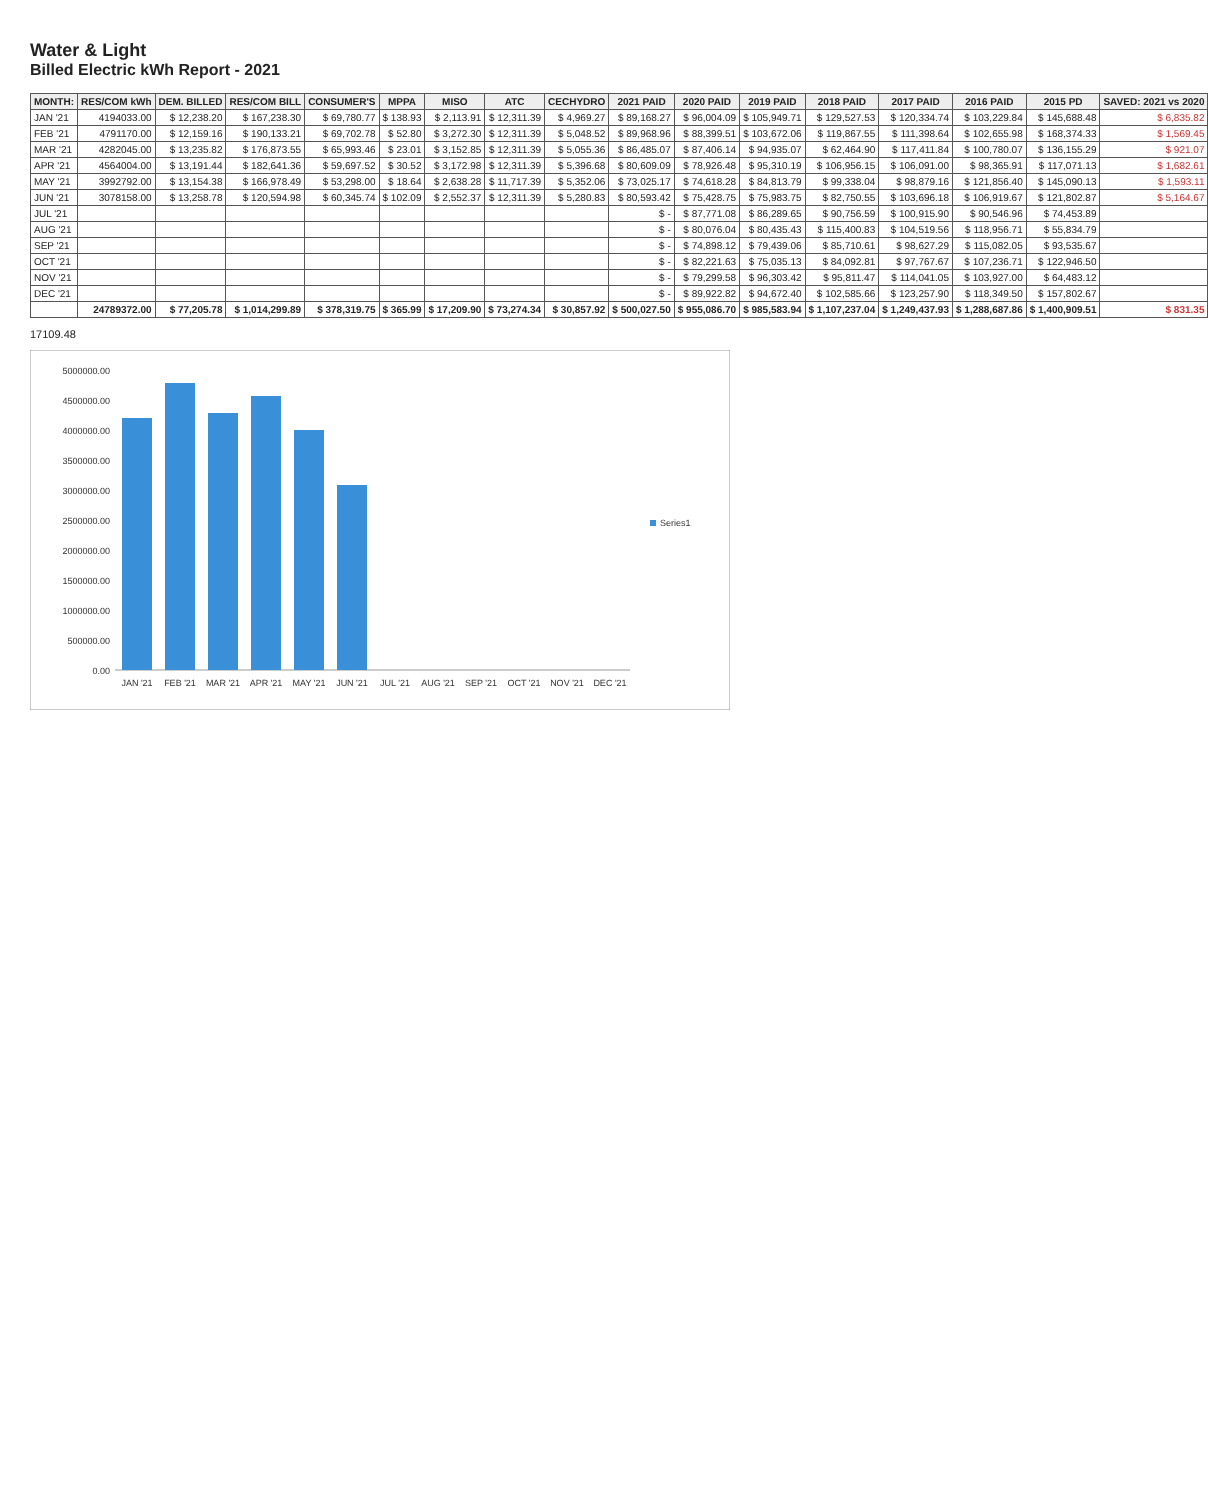Water & Light
Billed Electric kWh Report - 2021
| MONTH: | RES/COM kWh | DEM. BILLED | RES/COM BILL | CONSUMER'S | MPPA | MISO | ATC | CECHYDRO | 2021 PAID | 2020 PAID | 2019 PAID | 2018 PAID | 2017 PAID | 2016 PAID | 2015 PD | SAVED: 2021 vs 2020 |
| --- | --- | --- | --- | --- | --- | --- | --- | --- | --- | --- | --- | --- | --- | --- | --- | --- |
| JAN '21 | 4194033.00 | $ 12,238.20 | $ 167,238.30 | $ 69,780.77 | $ 138.93 | $ 2,113.91 | $ 12,311.39 | $ 4,969.27 | $ 89,168.27 | $ 96,004.09 | $ 105,949.71 | $ 129,527.53 | $ 120,334.74 | $ 103,229.84 | $ 145,688.48 | $ 6,835.82 |
| FEB '21 | 4791170.00 | $ 12,159.16 | $ 190,133.21 | $ 69,702.78 | $ 52.80 | $ 3,272.30 | $ 12,311.39 | $ 5,048.52 | $ 89,968.96 | $ 88,399.51 | $ 103,672.06 | $ 119,867.55 | $ 111,398.64 | $ 102,655.98 | $ 168,374.33 | $ 1,569.45 |
| MAR '21 | 4282045.00 | $ 13,235.82 | $ 176,873.55 | $ 65,993.46 | $ 23.01 | $ 3,152.85 | $ 12,311.39 | $ 5,055.36 | $ 86,485.07 | $ 87,406.14 | $ 94,935.07 | $ 62,464.90 | $ 117,411.84 | $ 100,780.07 | $ 136,155.29 | $ 921.07 |
| APR '21 | 4564004.00 | $ 13,191.44 | $ 182,641.36 | $ 59,697.52 | $ 30.52 | $ 3,172.98 | $ 12,311.39 | $ 5,396.68 | $ 80,609.09 | $ 78,926.48 | $ 95,310.19 | $ 106,956.15 | $ 106,091.00 | $ 98,365.91 | $ 117,071.13 | $ 1,682.61 |
| MAY '21 | 3992792.00 | $ 13,154.38 | $ 166,978.49 | $ 53,298.00 | $ 18.64 | $ 2,638.28 | $ 11,717.39 | $ 5,352.06 | $ 73,025.17 | $ 74,618.28 | $ 84,813.79 | $ 99,338.04 | $ 98,879.16 | $ 121,856.40 | $ 145,090.13 | $ 1,593.11 |
| JUN '21 | 3078158.00 | $ 13,258.78 | $ 120,594.98 | $ 60,345.74 | $ 102.09 | $ 2,552.37 | $ 12,311.39 | $ 5,280.83 | $ 80,593.42 | $ 75,428.75 | $ 75,983.75 | $ 82,750.55 | $ 103,696.18 | $ 106,919.67 | $ 121,802.87 | $ 5,164.67 |
| JUL '21 | | | | | | | | | $ - | $ 87,771.08 | $ 86,289.65 | $ 90,756.59 | $ 100,915.90 | $ 90,546.96 | $ 74,453.89 | |
| AUG '21 | | | | | | | | | $ - | $ 80,076.04 | $ 80,435.43 | $ 115,400.83 | $ 104,519.56 | $ 118,956.71 | $ 55,834.79 | |
| SEP '21 | | | | | | | | | $ - | $ 74,898.12 | $ 79,439.06 | $ 85,710.61 | $ 98,627.29 | $ 115,082.05 | $ 93,535.67 | |
| OCT '21 | | | | | | | | | $ - | $ 82,221.63 | $ 75,035.13 | $ 84,092.81 | $ 97,767.67 | $ 107,236.71 | $ 122,946.50 | |
| NOV '21 | | | | | | | | | $ - | $ 79,299.58 | $ 96,303.42 | $ 95,811.47 | $ 114,041.05 | $ 103,927.00 | $ 64,483.12 | |
| DEC '21 | | | | | | | | | $ - | $ 89,922.82 | $ 94,672.40 | $ 102,585.66 | $ 123,257.90 | $ 118,349.50 | $ 157,802.67 | |
| | 24789372.00 | $ 77,205.78 | $ 1,014,299.89 | $ 378,319.75 | $ 365.99 | $ 17,209.90 | $ 73,274.34 | $ 30,857.92 | $ 500,027.50 | $ 955,086.70 | $ 985,583.94 | $ 1,107,237.04 | $ 1,249,437.93 | $ 1,288,687.86 | $ 1,400,909.51 | $ 831.35 |
17109.48
0.00
500000.00
1000000.00
1500000.00
2000000.00
2500000.00
3000000.00
3500000.00
4000000.00
4500000.00
5000000.00
JAN '21
FEB '21
MAR '21
APR '21
MAY '21
JUN '21
JUL '21
AUG '21
SEP '21
OCT '21
NOV '21
DEC '21
Series1